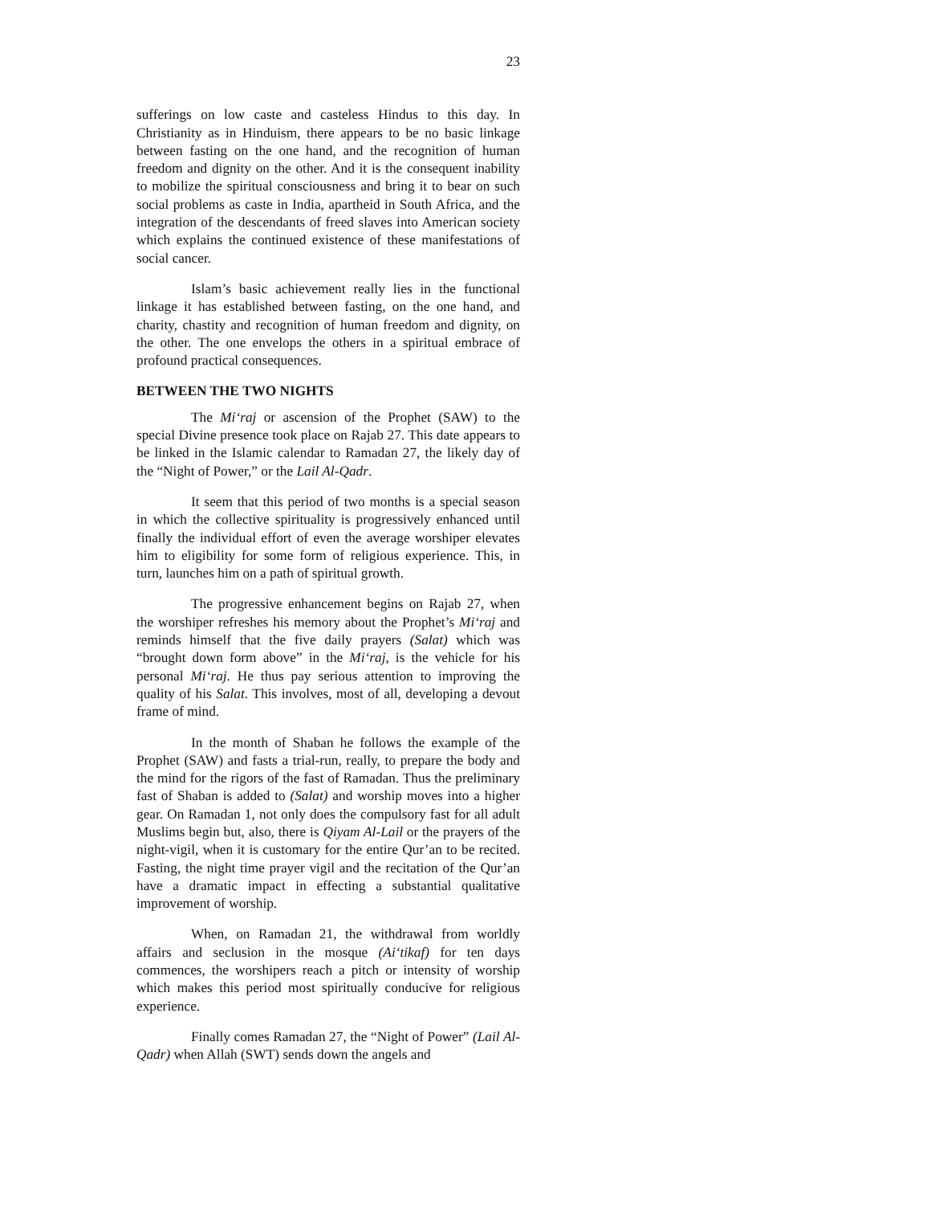23
sufferings on low caste and casteless Hindus to this day. In Christianity as in Hinduism, there appears to be no basic linkage between fasting on the one hand, and the recognition of human freedom and dignity on the other. And it is the consequent inability to mobilize the spiritual consciousness and bring it to bear on such social problems as caste in India, apartheid in South Africa, and the integration of the descendants of freed slaves into American society which explains the continued existence of these manifestations of social cancer.
Islam’s basic achievement really lies in the functional linkage it has established between fasting, on the one hand, and charity, chastity and recognition of human freedom and dignity, on the other. The one envelops the others in a spiritual embrace of profound practical consequences.
BETWEEN THE TWO NIGHTS
The Mi‘raj or ascension of the Prophet (SAW) to the special Divine presence took place on Rajab 27. This date appears to be linked in the Islamic calendar to Ramadan 27, the likely day of the “Night of Power,” or the Lail Al-Qadr.
It seem that this period of two months is a special season in which the collective spirituality is progressively enhanced until finally the individual effort of even the average worshiper elevates him to eligibility for some form of religious experience. This, in turn, launches him on a path of spiritual growth.
The progressive enhancement begins on Rajab 27, when the worshiper refreshes his memory about the Prophet’s Mi‘raj and reminds himself that the five daily prayers (Salat) which was “brought down form above” in the Mi‘raj, is the vehicle for his personal Mi‘raj. He thus pay serious attention to improving the quality of his Salat. This involves, most of all, developing a devout frame of mind.
In the month of Shaban he follows the example of the Prophet (SAW) and fasts a trial-run, really, to prepare the body and the mind for the rigors of the fast of Ramadan. Thus the preliminary fast of Shaban is added to (Salat) and worship moves into a higher gear. On Ramadan 1, not only does the compulsory fast for all adult Muslims begin but, also, there is Qiyam Al-Lail or the prayers of the night-vigil, when it is customary for the entire Qur’an to be recited. Fasting, the night time prayer vigil and the recitation of the Qur’an have a dramatic impact in effecting a substantial qualitative improvement of worship.
When, on Ramadan 21, the withdrawal from worldly affairs and seclusion in the mosque (Ai‘tikaf) for ten days commences, the worshipers reach a pitch or intensity of worship which makes this period most spiritually conducive for religious experience.
Finally comes Ramadan 27, the “Night of Power” (Lail Al-Qadr) when Allah (SWT) sends down the angels and